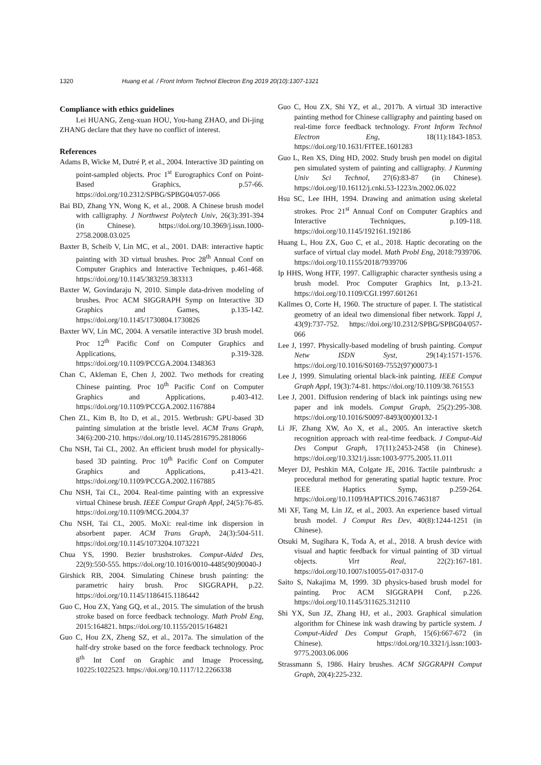1320 Huang et al. / Front Inform Technol Electron Eng 2019 20(10):1307-1321
Compliance with ethics guidelines
Lei HUANG, Zeng-xuan HOU, You-hang ZHAO, and Di-jing ZHANG declare that they have no conflict of interest.
References
Adams B, Wicke M, Dutré P, et al., 2004. Interactive 3D painting on point-sampled objects. Proc 1<sup>st</sup> Eurographics Conf on Point-Based Graphics, p.57-66. https://doi.org/10.2312/SPBG/SPBG04/057-066
Bai BD, Zhang YN, Wong K, et al., 2008. A Chinese brush model with calligraphy. J Northwest Polytech Univ, 26(3):391-394 (in Chinese). https://doi.org/10.3969/j.issn.1000-2758.2008.03.025
Baxter B, Scheib V, Lin MC, et al., 2001. DAB: interactive haptic painting with 3D virtual brushes. Proc 28<sup>th</sup> Annual Conf on Computer Graphics and Interactive Techniques, p.461-468. https://doi.org/10.1145/383259.383313
Baxter W, Govindaraju N, 2010. Simple data-driven modeling of brushes. Proc ACM SIGGRAPH Symp on Interactive 3D Graphics and Games, p.135-142. https://doi.org/10.1145/1730804.1730826
Baxter WV, Lin MC, 2004. A versatile interactive 3D brush model. Proc 12<sup>th</sup> Pacific Conf on Computer Graphics and Applications, p.319-328. https://doi.org/10.1109/PCCGA.2004.1348363
Chan C, Akleman E, Chen J, 2002. Two methods for creating Chinese painting. Proc 10<sup>th</sup> Pacific Conf on Computer Graphics and Applications, p.403-412. https://doi.org/10.1109/PCCGA.2002.1167884
Chen ZL, Kim B, Ito D, et al., 2015. Wetbrush: GPU-based 3D painting simulation at the bristle level. ACM Trans Graph, 34(6):200-210. https://doi.org/10.1145/2816795.2818066
Chu NSH, Tai CL, 2002. An efficient brush model for physically-based 3D painting. Proc 10<sup>th</sup> Pacific Conf on Computer Graphics and Applications, p.413-421. https://doi.org/10.1109/PCCGA.2002.1167885
Chu NSH, Tai CL, 2004. Real-time painting with an expressive virtual Chinese brush. IEEE Comput Graph Appl, 24(5):76-85. https://doi.org/10.1109/MCG.2004.37
Chu NSH, Tai CL, 2005. MoXi: real-time ink dispersion in absorbent paper. ACM Trans Graph, 24(3):504-511. https://doi.org/10.1145/1073204.1073221
Chua YS, 1990. Bezier brushstrokes. Comput-Aided Des, 22(9):550-555. https://doi.org/10.1016/0010-4485(90)90040-J
Girshick RB, 2004. Simulating Chinese brush painting: the parametric hairy brush. Proc SIGGRAPH, p.22. https://doi.org/10.1145/1186415.1186442
Guo C, Hou ZX, Yang GQ, et al., 2015. The simulation of the brush stroke based on force feedback technology. Math Probl Eng, 2015:164821. https://doi.org/10.1155/2015/164821
Guo C, Hou ZX, Zheng SZ, et al., 2017a. The simulation of the half-dry stroke based on the force feedback technology. Proc 8<sup>th</sup> Int Conf on Graphic and Image Processing, 10225:1022523. https://doi.org/10.1117/12.2266338
Guo C, Hou ZX, Shi YZ, et al., 2017b. A virtual 3D interactive painting method for Chinese calligraphy and painting based on real-time force feedback technology. Front Inform Technol Electron Eng, 18(11):1843-1853. https://doi.org/10.1631/FITEE.1601283
Guo L, Ren XS, Ding HD, 2002. Study brush pen model on digital pen simulated system of painting and calligraphy. J Kunming Univ Sci Technol, 27(6):83-87 (in Chinese). https://doi.org/10.16112/j.cnki.53-1223/n.2002.06.022
Hsu SC, Lee IHH, 1994. Drawing and animation using skeletal strokes. Proc 21<sup>st</sup> Annual Conf on Computer Graphics and Interactive Techniques, p.109-118. https://doi.org/10.1145/192161.192186
Huang L, Hou ZX, Guo C, et al., 2018. Haptic decorating on the surface of virtual clay model. Math Probl Eng, 2018:7939706. https://doi.org/10.1155/2018/7939706
Ip HHS, Wong HTF, 1997. Calligraphic character synthesis using a brush model. Proc Computer Graphics Int, p.13-21. https://doi.org/10.1109/CGI.1997.601261
Kallmes O, Corte H, 1960. The structure of paper. I. The statistical geometry of an ideal two dimensional fiber network. Tappi J, 43(9):737-752. https://doi.org/10.2312/SPBG/SPBG04/057-066
Lee J, 1997. Physically-based modeling of brush painting. Comput Netw ISDN Syst, 29(14):1571-1576. https://doi.org/10.1016/S0169-7552(97)00073-1
Lee J, 1999. Simulating oriental black-ink painting. IEEE Comput Graph Appl, 19(3):74-81. https://doi.org/10.1109/38.761553
Lee J, 2001. Diffusion rendering of black ink paintings using new paper and ink models. Comput Graph, 25(2):295-308. https://doi.org/10.1016/S0097-8493(00)00132-1
Li JF, Zhang XW, Ao X, et al., 2005. An interactive sketch recognition approach with real-time feedback. J Comput-Aid Des Comput Graph, 17(11):2453-2458 (in Chinese). https://doi.org/10.3321/j.issn:1003-9775.2005.11.011
Meyer DJ, Peshkin MA, Colgate JE, 2016. Tactile paintbrush: a procedural method for generating spatial haptic texture. Proc IEEE Haptics Symp, p.259-264. https://doi.org/10.1109/HAPTICS.2016.7463187
Mi XF, Tang M, Lin JZ, et al., 2003. An experience based virtual brush model. J Comput Res Dev, 40(8):1244-1251 (in Chinese).
Otsuki M, Sugihara K, Toda A, et al., 2018. A brush device with visual and haptic feedback for virtual painting of 3D virtual objects. Virt Real, 22(2):167-181. https://doi.org/10.1007/s10055-017-0317-0
Saito S, Nakajima M, 1999. 3D physics-based brush model for painting. Proc ACM SIGGRAPH Conf, p.226. https://doi.org/10.1145/311625.312110
Shi YX, Sun JZ, Zhang HJ, et al., 2003. Graphical simulation algorithm for Chinese ink wash drawing by particle system. J Comput-Aided Des Comput Graph, 15(6):667-672 (in Chinese). https://doi.org/10.3321/j.issn:1003-9775.2003.06.006
Strassmann S, 1986. Hairy brushes. ACM SIGGRAPH Comput Graph, 20(4):225-232.